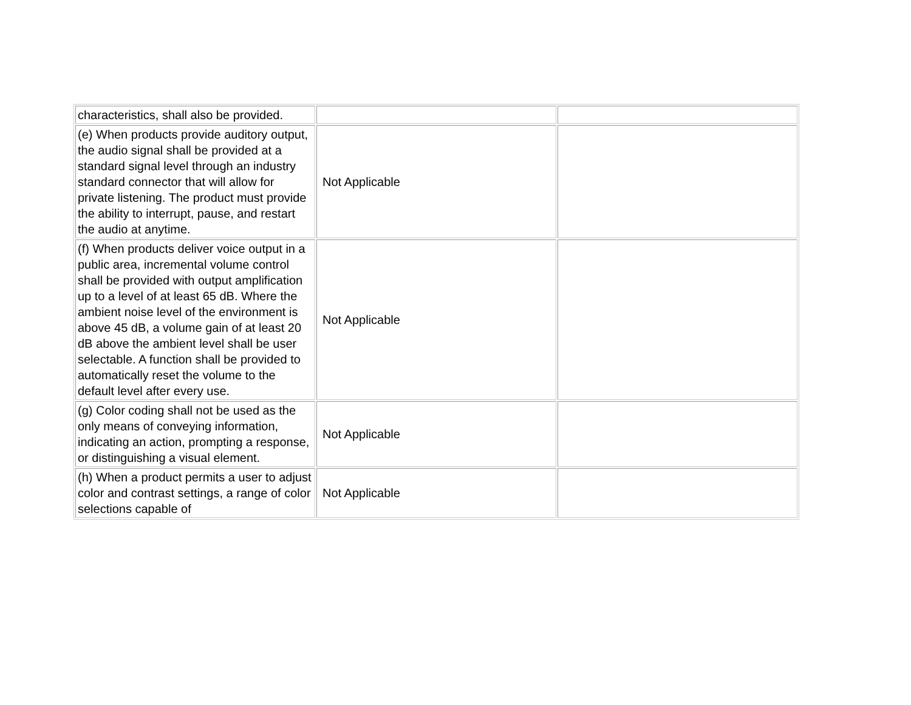| characteristics, shall also be provided. | | |
| (e) When products provide auditory output, the audio signal shall be provided at a standard signal level through an industry standard connector that will allow for private listening. The product must provide the ability to interrupt, pause, and restart the audio at anytime. | Not Applicable | |
| (f) When products deliver voice output in a public area, incremental volume control shall be provided with output amplification up to a level of at least 65 dB. Where the ambient noise level of the environment is above 45 dB, a volume gain of at least 20 dB above the ambient level shall be user selectable. A function shall be provided to automatically reset the volume to the default level after every use. | Not Applicable | |
| (g) Color coding shall not be used as the only means of conveying information, indicating an action, prompting a response, or distinguishing a visual element. | Not Applicable | |
| (h) When a product permits a user to adjust color and contrast settings, a range of color selections capable of | Not Applicable | |